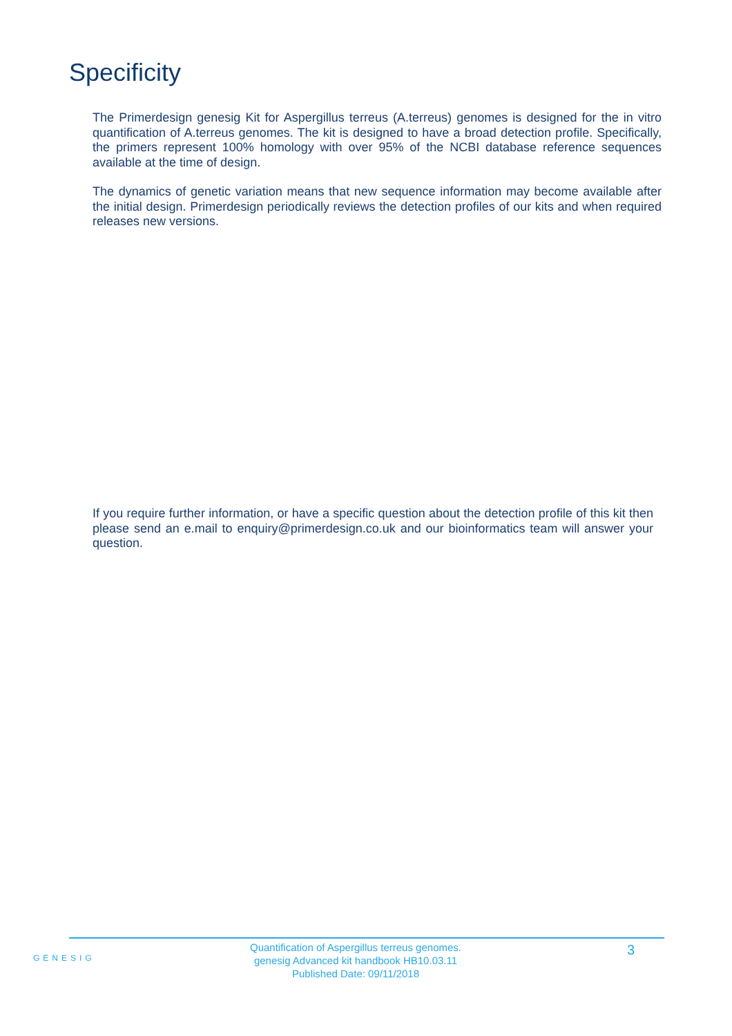Specificity
The Primerdesign genesig Kit for Aspergillus terreus (A.terreus) genomes is designed for the in vitro quantification of A.terreus genomes. The kit is designed to have a broad detection profile. Specifically, the primers represent 100% homology with over 95% of the NCBI database reference sequences available at the time of design.
The dynamics of genetic variation means that new sequence information may become available after the initial design. Primerdesign periodically reviews the detection profiles of our kits and when required releases new versions.
If you require further information, or have a specific question about the detection profile of this kit then please send an e.mail to enquiry@primerdesign.co.uk and our bioinformatics team will answer your question.
GENESIG
Quantification of Aspergillus terreus genomes.
genesig Advanced kit handbook HB10.03.11
Published Date: 09/11/2018
3